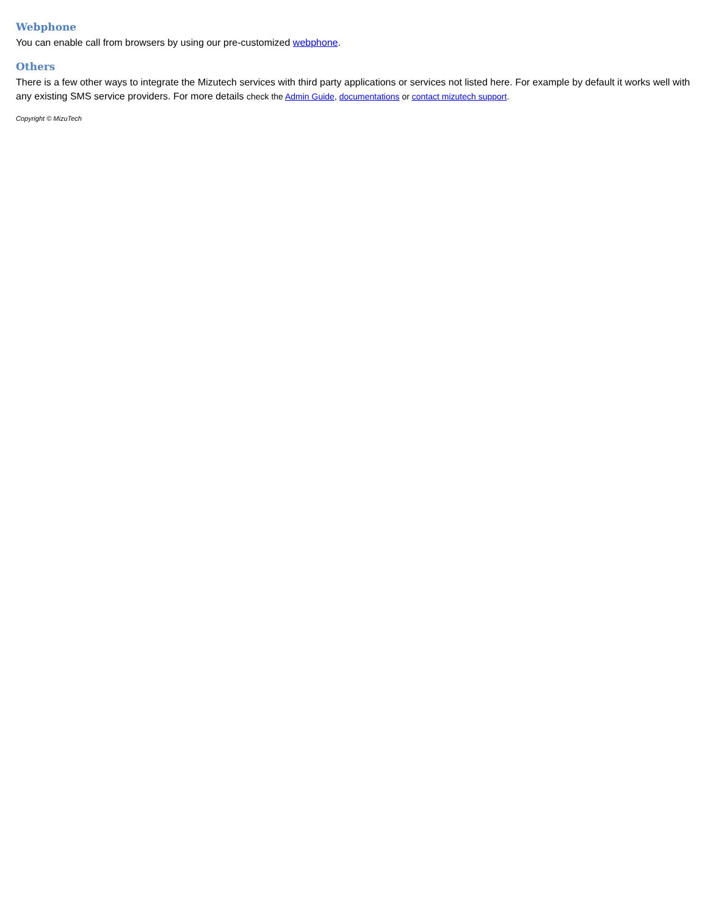Webphone
You can enable call from browsers by using our pre-customized webphone.
Others
There is a few other ways to integrate the Mizutech services with third party applications or services not listed here. For example by default it works well with any existing SMS service providers. For more details check the Admin Guide, documentations or contact mizutech support.
Copyright © MizuTech